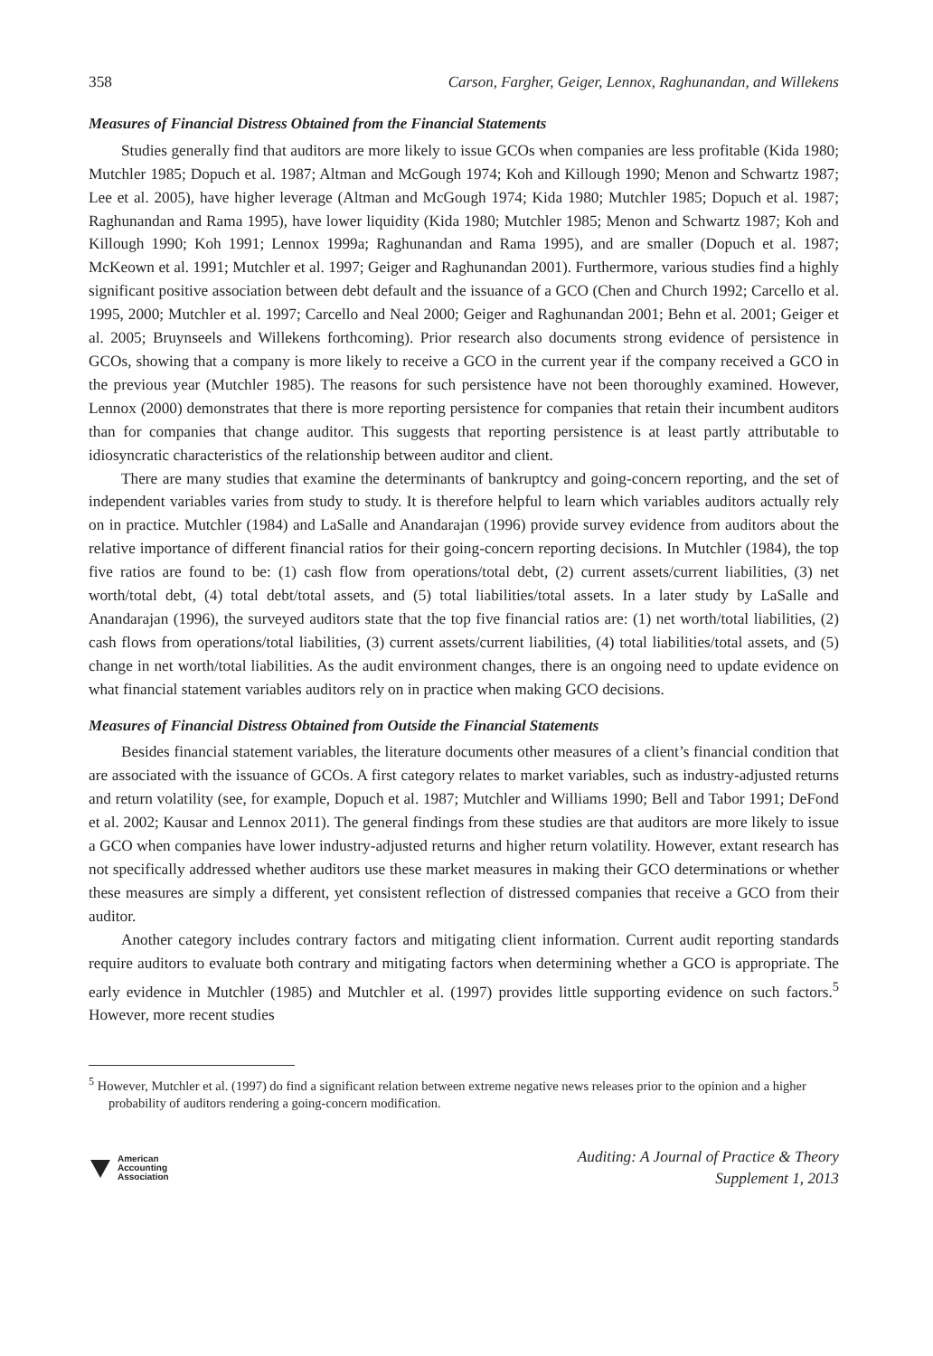358 Carson, Fargher, Geiger, Lennox, Raghunandan, and Willekens
Measures of Financial Distress Obtained from the Financial Statements
Studies generally find that auditors are more likely to issue GCOs when companies are less profitable (Kida 1980; Mutchler 1985; Dopuch et al. 1987; Altman and McGough 1974; Koh and Killough 1990; Menon and Schwartz 1987; Lee et al. 2005), have higher leverage (Altman and McGough 1974; Kida 1980; Mutchler 1985; Dopuch et al. 1987; Raghunandan and Rama 1995), have lower liquidity (Kida 1980; Mutchler 1985; Menon and Schwartz 1987; Koh and Killough 1990; Koh 1991; Lennox 1999a; Raghunandan and Rama 1995), and are smaller (Dopuch et al. 1987; McKeown et al. 1991; Mutchler et al. 1997; Geiger and Raghunandan 2001). Furthermore, various studies find a highly significant positive association between debt default and the issuance of a GCO (Chen and Church 1992; Carcello et al. 1995, 2000; Mutchler et al. 1997; Carcello and Neal 2000; Geiger and Raghunandan 2001; Behn et al. 2001; Geiger et al. 2005; Bruynseels and Willekens forthcoming). Prior research also documents strong evidence of persistence in GCOs, showing that a company is more likely to receive a GCO in the current year if the company received a GCO in the previous year (Mutchler 1985). The reasons for such persistence have not been thoroughly examined. However, Lennox (2000) demonstrates that there is more reporting persistence for companies that retain their incumbent auditors than for companies that change auditor. This suggests that reporting persistence is at least partly attributable to idiosyncratic characteristics of the relationship between auditor and client.
There are many studies that examine the determinants of bankruptcy and going-concern reporting, and the set of independent variables varies from study to study. It is therefore helpful to learn which variables auditors actually rely on in practice. Mutchler (1984) and LaSalle and Anandarajan (1996) provide survey evidence from auditors about the relative importance of different financial ratios for their going-concern reporting decisions. In Mutchler (1984), the top five ratios are found to be: (1) cash flow from operations/total debt, (2) current assets/current liabilities, (3) net worth/total debt, (4) total debt/total assets, and (5) total liabilities/total assets. In a later study by LaSalle and Anandarajan (1996), the surveyed auditors state that the top five financial ratios are: (1) net worth/total liabilities, (2) cash flows from operations/total liabilities, (3) current assets/current liabilities, (4) total liabilities/total assets, and (5) change in net worth/total liabilities. As the audit environment changes, there is an ongoing need to update evidence on what financial statement variables auditors rely on in practice when making GCO decisions.
Measures of Financial Distress Obtained from Outside the Financial Statements
Besides financial statement variables, the literature documents other measures of a client’s financial condition that are associated with the issuance of GCOs. A first category relates to market variables, such as industry-adjusted returns and return volatility (see, for example, Dopuch et al. 1987; Mutchler and Williams 1990; Bell and Tabor 1991; DeFond et al. 2002; Kausar and Lennox 2011). The general findings from these studies are that auditors are more likely to issue a GCO when companies have lower industry-adjusted returns and higher return volatility. However, extant research has not specifically addressed whether auditors use these market measures in making their GCO determinations or whether these measures are simply a different, yet consistent reflection of distressed companies that receive a GCO from their auditor.
Another category includes contrary factors and mitigating client information. Current audit reporting standards require auditors to evaluate both contrary and mitigating factors when determining whether a GCO is appropriate. The early evidence in Mutchler (1985) and Mutchler et al. (1997) provides little supporting evidence on such factors.<sup>5</sup> However, more recent studies
<sup>5</sup> However, Mutchler et al. (1997) do find a significant relation between extreme negative news releases prior to the opinion and a higher probability of auditors rendering a going-concern modification.
American
Accounting
Association
Auditing: A Journal of Practice & Theory
Supplement 1, 2013